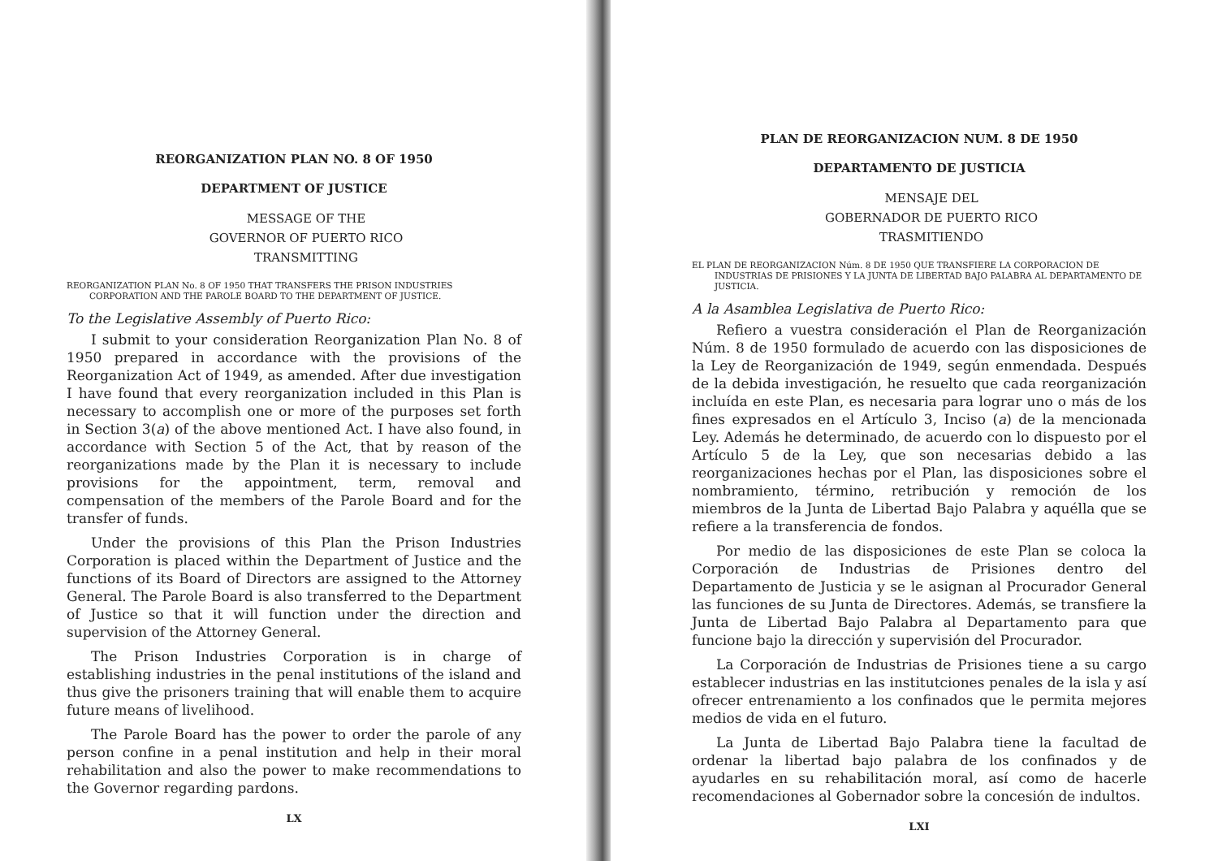REORGANIZATION PLAN NO. 8 OF 1950
DEPARTMENT OF JUSTICE
MESSAGE OF THE
GOVERNOR OF PUERTO RICO
TRANSMITTING
REORGANIZATION PLAN No. 8 OF 1950 THAT TRANSFERS THE PRISON INDUSTRIES CORPORATION AND THE PAROLE BOARD TO THE DEPARTMENT OF JUSTICE.
To the Legislative Assembly of Puerto Rico:
I submit to your consideration Reorganization Plan No. 8 of 1950 prepared in accordance with the provisions of the Reorganization Act of 1949, as amended. After due investigation I have found that every reorganization included in this Plan is necessary to accomplish one or more of the purposes set forth in Section 3(a) of the above mentioned Act. I have also found, in accordance with Section 5 of the Act, that by reason of the reorganizations made by the Plan it is necessary to include provisions for the appointment, term, removal and compensation of the members of the Parole Board and for the transfer of funds.
Under the provisions of this Plan the Prison Industries Corporation is placed within the Department of Justice and the functions of its Board of Directors are assigned to the Attorney General. The Parole Board is also transferred to the Department of Justice so that it will function under the direction and supervision of the Attorney General.
The Prison Industries Corporation is in charge of establishing industries in the penal institutions of the island and thus give the prisoners training that will enable them to acquire future means of livelihood.
The Parole Board has the power to order the parole of any person confine in a penal institution and help in their moral rehabilitation and also the power to make recommendations to the Governor regarding pardons.
LX
PLAN DE REORGANIZACION NUM. 8 DE 1950
DEPARTAMENTO DE JUSTICIA
MENSAJE DEL
GOBERNADOR DE PUERTO RICO
TRASMITIENDO
EL PLAN DE REORGANIZACION Núm. 8 DE 1950 QUE TRANSFIERE LA CORPORACION DE INDUSTRIAS DE PRISIONES Y LA JUNTA DE LIBERTAD BAJO PALABRA AL DEPARTAMENTO DE JUSTICIA.
A la Asamblea Legislativa de Puerto Rico:
Refiero a vuestra consideración el Plan de Reorganización Núm. 8 de 1950 formulado de acuerdo con las disposiciones de la Ley de Reorganización de 1949, según enmendada. Después de la debida investigación, he resuelto que cada reorganización incluída en este Plan, es necesaria para lograr uno o más de los fines expresados en el Artículo 3, Inciso (a) de la mencionada Ley. Además he determinado, de acuerdo con lo dispuesto por el Artículo 5 de la Ley, que son necesarias debido a las reorganizaciones hechas por el Plan, las disposiciones sobre el nombramiento, término, retribución y remoción de los miembros de la Junta de Libertad Bajo Palabra y aquélla que se refiere a la transferencia de fondos.
Por medio de las disposiciones de este Plan se coloca la Corporación de Industrias de Prisiones dentro del Departamento de Justicia y se le asignan al Procurador General las funciones de su Junta de Directores. Además, se transfiere la Junta de Libertad Bajo Palabra al Departamento para que funcione bajo la dirección y supervisión del Procurador.
La Corporación de Industrias de Prisiones tiene a su cargo establecer industrias en las institutciones penales de la isla y así ofrecer entrenamiento a los confinados que le permita mejores medios de vida en el futuro.
La Junta de Libertad Bajo Palabra tiene la facultad de ordenar la libertad bajo palabra de los confinados y de ayudarles en su rehabilitación moral, así como de hacerle recomendaciones al Gobernador sobre la concesión de indultos.
LXI